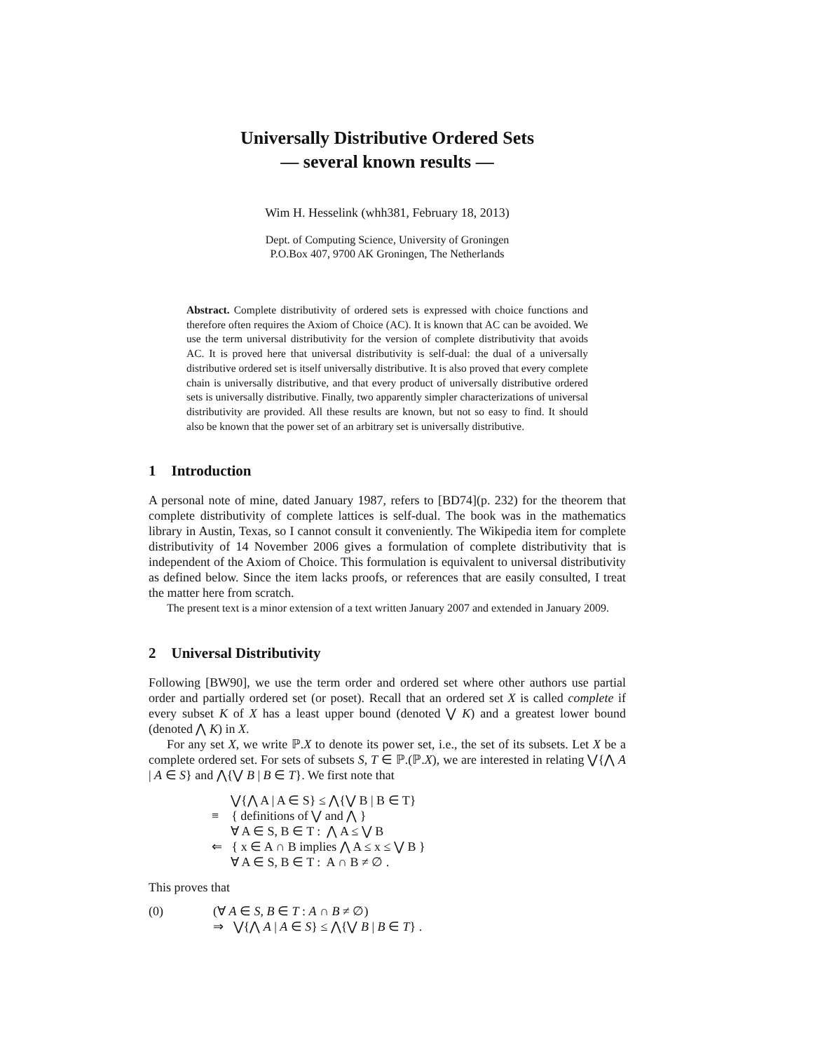Universally Distributive Ordered Sets
— several known results —
Wim H. Hesselink (whh381, February 18, 2013)
Dept. of Computing Science, University of Groningen
P.O.Box 407, 9700 AK Groningen, The Netherlands
Abstract. Complete distributivity of ordered sets is expressed with choice functions and therefore often requires the Axiom of Choice (AC). It is known that AC can be avoided. We use the term universal distributivity for the version of complete distributivity that avoids AC. It is proved here that universal distributivity is self-dual: the dual of a universally distributive ordered set is itself universally distributive. It is also proved that every complete chain is universally distributive, and that every product of universally distributive ordered sets is universally distributive. Finally, two apparently simpler characterizations of universal distributivity are provided. All these results are known, but not so easy to find. It should also be known that the power set of an arbitrary set is universally distributive.
1 Introduction
A personal note of mine, dated January 1987, refers to [BD74](p. 232) for the theorem that complete distributivity of complete lattices is self-dual. The book was in the mathematics library in Austin, Texas, so I cannot consult it conveniently. The Wikipedia item for complete distributivity of 14 November 2006 gives a formulation of complete distributivity that is independent of the Axiom of Choice. This formulation is equivalent to universal distributivity as defined below. Since the item lacks proofs, or references that are easily consulted, I treat the matter here from scratch.
The present text is a minor extension of a text written January 2007 and extended in January 2009.
2 Universal Distributivity
Following [BW90], we use the term order and ordered set where other authors use partial order and partially ordered set (or poset). Recall that an ordered set X is called complete if every subset K of X has a least upper bound (denoted ⋁ K) and a greatest lower bound (denoted ⋀ K) in X.
For any set X, we write ℙ.X to denote its power set, i.e., the set of its subsets. Let X be a complete ordered set. For sets of subsets S, T ∈ ℙ.(ℙ.X), we are interested in relating ⋁{⋀ A | A ∈ S} and ⋀{⋁ B | B ∈ T}. We first note that
⋁{⋀ A | A ∈ S} ≤ ⋀{⋁ B | B ∈ T}
≡ { definitions of ⋁ and ⋀ }
∀ A ∈ S, B ∈ T : ⋀ A ≤ ⋁ B
⇐ { x ∈ A ∩ B implies ⋀ A ≤ x ≤ ⋁ B }
∀ A ∈ S, B ∈ T : A ∩ B ≠ ∅ .
This proves that
(0) (∀ A ∈ S, B ∈ T : A ∩ B ≠ ∅)
⇒ ⋁{⋀ A | A ∈ S} ≤ ⋀{⋁ B | B ∈ T} .